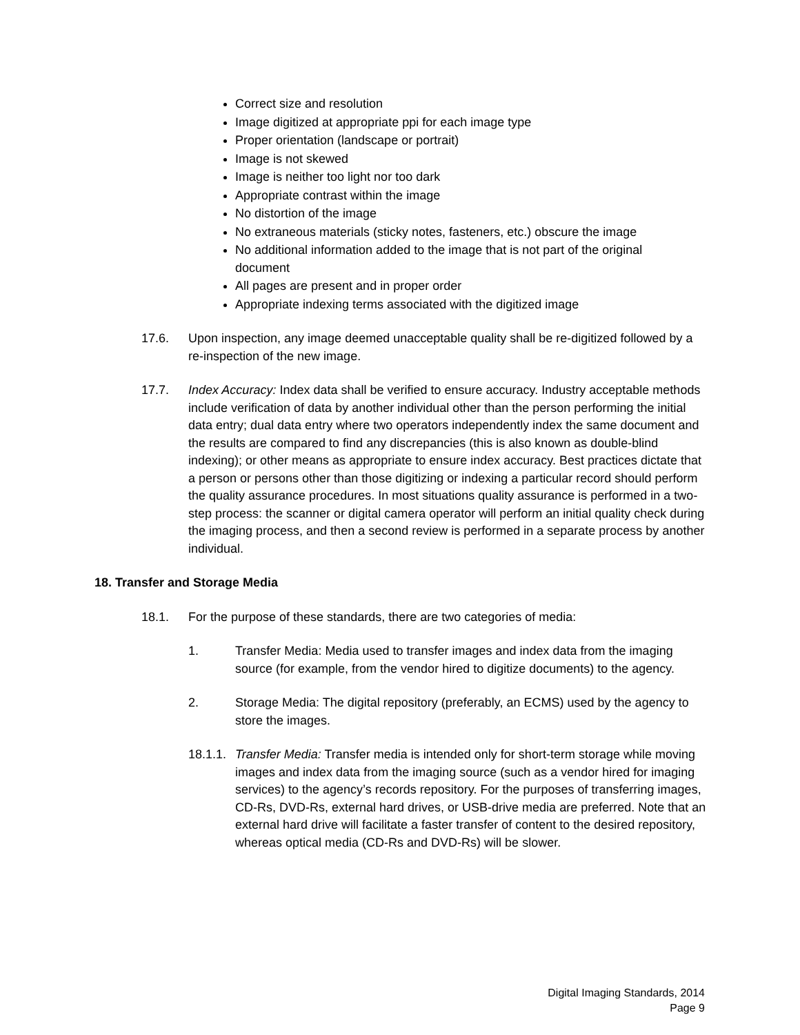Correct size and resolution
Image digitized at appropriate ppi for each image type
Proper orientation (landscape or portrait)
Image is not skewed
Image is neither too light nor too dark
Appropriate contrast within the image
No distortion of the image
No extraneous materials (sticky notes, fasteners, etc.) obscure the image
No additional information added to the image that is not part of the original document
All pages are present and in proper order
Appropriate indexing terms associated with the digitized image
17.6. Upon inspection, any image deemed unacceptable quality shall be re-digitized followed by a re-inspection of the new image.
17.7. Index Accuracy: Index data shall be verified to ensure accuracy. Industry acceptable methods include verification of data by another individual other than the person performing the initial data entry; dual data entry where two operators independently index the same document and the results are compared to find any discrepancies (this is also known as double-blind indexing); or other means as appropriate to ensure index accuracy. Best practices dictate that a person or persons other than those digitizing or indexing a particular record should perform the quality assurance procedures. In most situations quality assurance is performed in a two-step process: the scanner or digital camera operator will perform an initial quality check during the imaging process, and then a second review is performed in a separate process by another individual.
18. Transfer and Storage Media
18.1. For the purpose of these standards, there are two categories of media:
1. Transfer Media: Media used to transfer images and index data from the imaging source (for example, from the vendor hired to digitize documents) to the agency.
2. Storage Media: The digital repository (preferably, an ECMS) used by the agency to store the images.
18.1.1.
Transfer Media: Transfer media is intended only for short-term storage while moving images and index data from the imaging source (such as a vendor hired for imaging services) to the agency’s records repository. For the purposes of transferring images, CD-Rs, DVD-Rs, external hard drives, or USB-drive media are preferred. Note that an external hard drive will facilitate a faster transfer of content to the desired repository, whereas optical media (CD-Rs and DVD-Rs) will be slower.
Digital Imaging Standards, 2014
Page 9